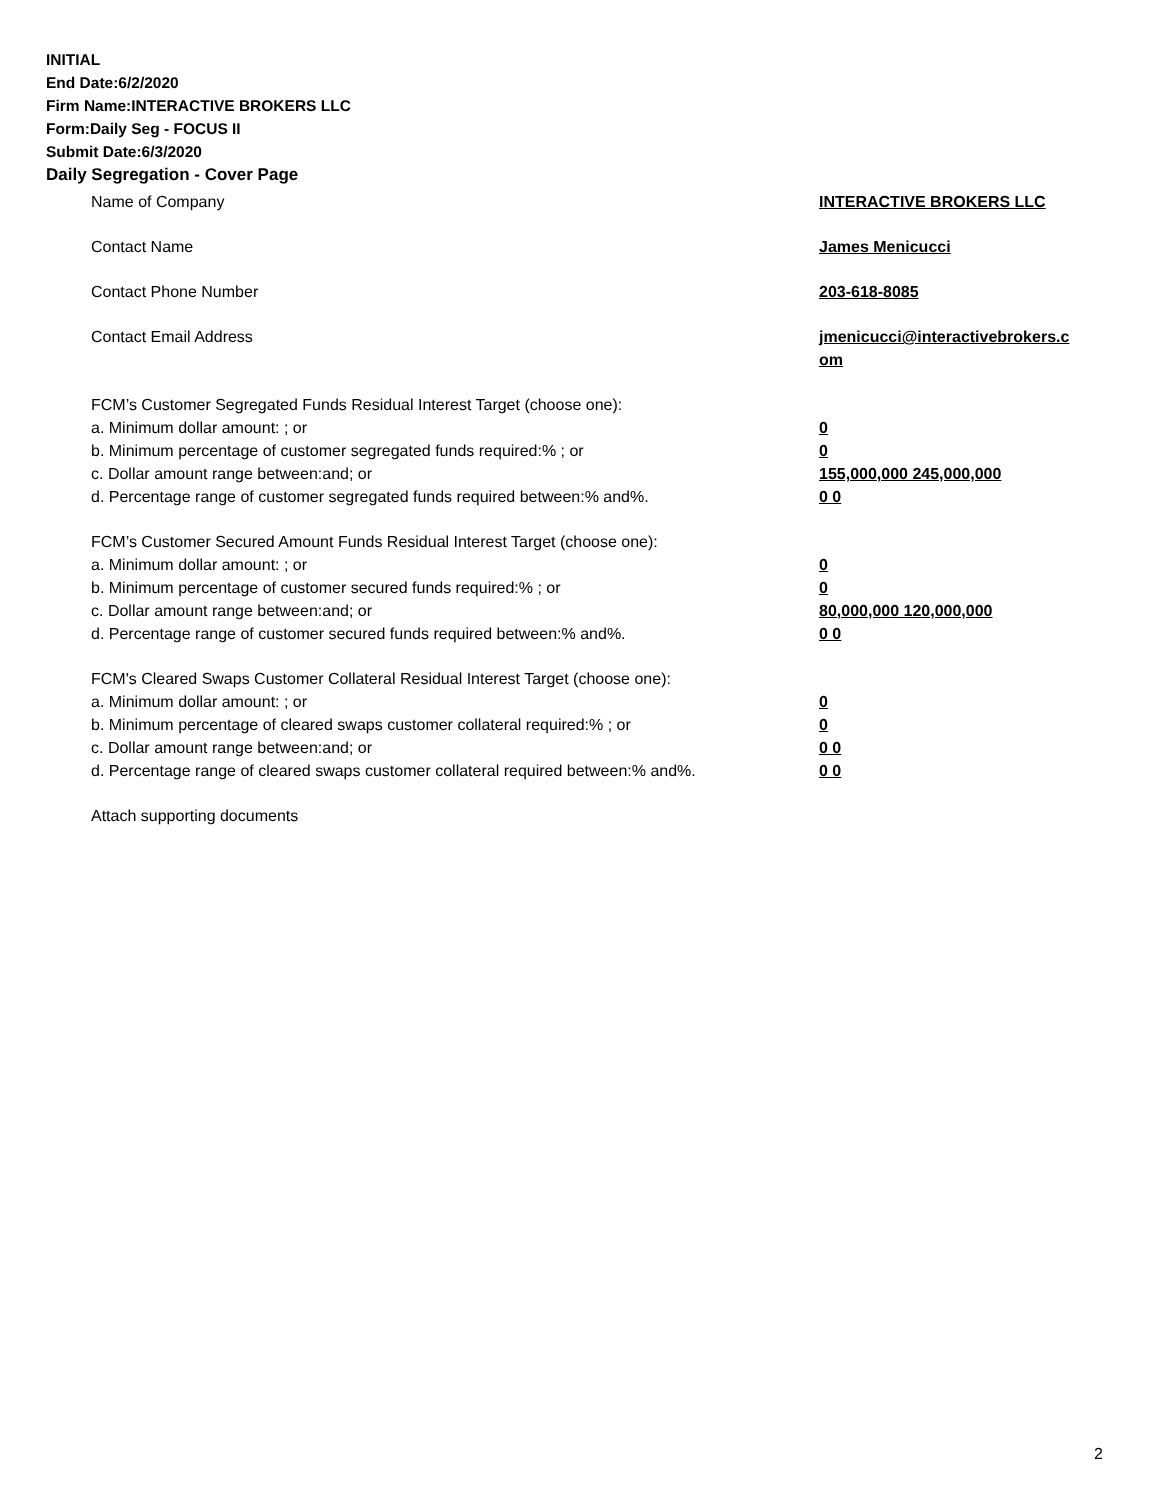INITIAL
End Date:6/2/2020
Firm Name:INTERACTIVE BROKERS LLC
Form:Daily Seg - FOCUS II
Submit Date:6/3/2020
Daily Segregation - Cover Page
Name of Company INTERACTIVE BROKERS LLC
Contact Name James Menicucci
Contact Phone Number 203-618-8085
Contact Email Address jmenicucci@interactivebrokers.c
om
FCM’s Customer Segregated Funds Residual Interest Target (choose one):
a. Minimum dollar amount: ; or 0
b. Minimum percentage of customer segregated funds required:% ; or 0
c. Dollar amount range between:and; or 155,000,000 245,000,000
d. Percentage range of customer segregated funds required between:% and%. 0 0
FCM’s Customer Secured Amount Funds Residual Interest Target (choose one):
a. Minimum dollar amount: ; or 0
b. Minimum percentage of customer secured funds required:% ; or 0
c. Dollar amount range between:and; or 80,000,000 120,000,000
d. Percentage range of customer secured funds required between:% and%. 0 0
FCM's Cleared Swaps Customer Collateral Residual Interest Target (choose one):
a. Minimum dollar amount: ; or 0
b. Minimum percentage of cleared swaps customer collateral required:% ; or 0
c. Dollar amount range between:and; or 0 0
d. Percentage range of cleared swaps customer collateral required between:% and%.
0 0
Attach supporting documents
2